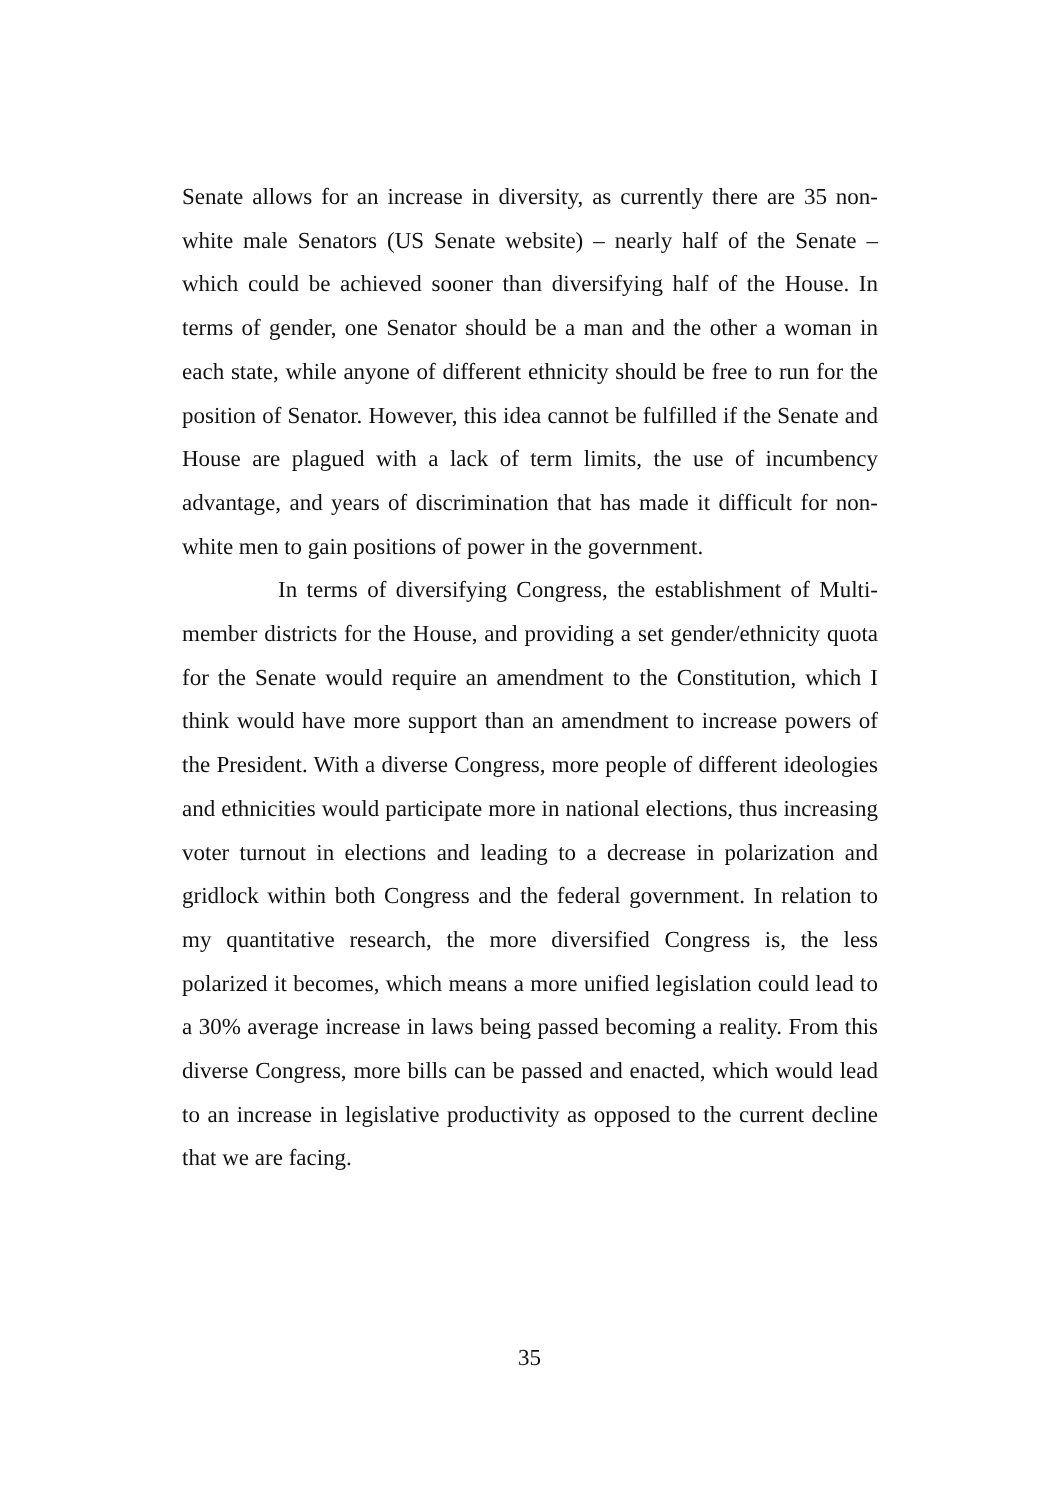Senate allows for an increase in diversity, as currently there are 35 non-white male Senators (US Senate website) – nearly half of the Senate – which could be achieved sooner than diversifying half of the House. In terms of gender, one Senator should be a man and the other a woman in each state, while anyone of different ethnicity should be free to run for the position of Senator. However, this idea cannot be fulfilled if the Senate and House are plagued with a lack of term limits, the use of incumbency advantage, and years of discrimination that has made it difficult for non-white men to gain positions of power in the government.
In terms of diversifying Congress, the establishment of Multi-member districts for the House, and providing a set gender/ethnicity quota for the Senate would require an amendment to the Constitution, which I think would have more support than an amendment to increase powers of the President. With a diverse Congress, more people of different ideologies and ethnicities would participate more in national elections, thus increasing voter turnout in elections and leading to a decrease in polarization and gridlock within both Congress and the federal government. In relation to my quantitative research, the more diversified Congress is, the less polarized it becomes, which means a more unified legislation could lead to a 30% average increase in laws being passed becoming a reality. From this diverse Congress, more bills can be passed and enacted, which would lead to an increase in legislative productivity as opposed to the current decline that we are facing.
35